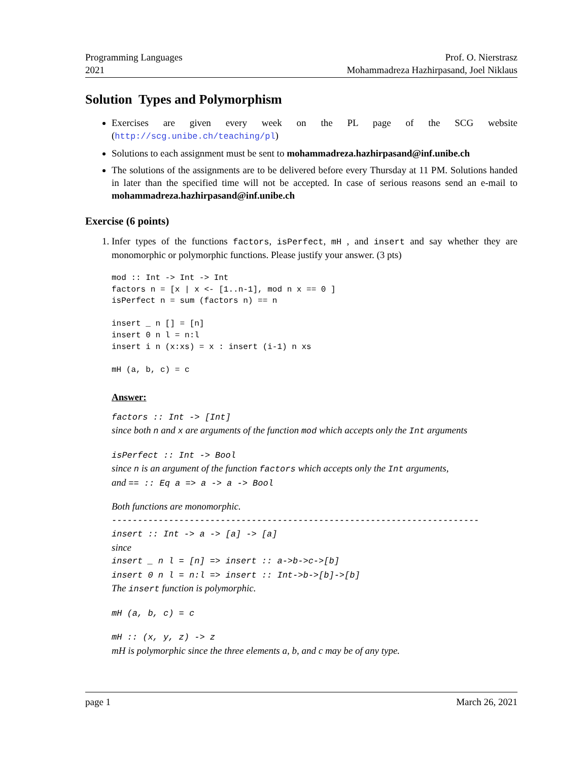Programming Languages
2021
Prof. O. Nierstrasz
Mohammadreza Hazhirpasand, Joel Niklaus
Solution Types and Polymorphism
Exercises are given every week on the PL page of the SCG website (http://scg.unibe.ch/teaching/pl)
Solutions to each assignment must be sent to mohammadreza.hazhirpasand@inf.unibe.ch
The solutions of the assignments are to be delivered before every Thursday at 11 PM. Solutions handed in later than the specified time will not be accepted. In case of serious reasons send an e-mail to mohammadreza.hazhirpasand@inf.unibe.ch
Exercise (6 points)
1. Infer types of the functions factors, isPerfect, mH , and insert and say whether they are monomorphic or polymorphic functions. Please justify your answer. (3 pts)
mod :: Int -> Int -> Int
factors n = [x | x <- [1..n-1], mod n x == 0 ]
isPerfect n = sum (factors n) == n

insert _ n [] = [n]
insert 0 n l = n:l
insert i n (x:xs) = x : insert (i-1) n xs

mH (a, b, c) = c
Answer:
factors :: Int -> [Int]
since both n and x are arguments of the function mod which accepts only the Int arguments
isPerfect :: Int -> Bool
since n is an argument of the function factors which accepts only the Int arguments,
and == :: Eq a => a -> a -> Bool
Both functions are monomorphic.
-----------------------------------------------------------------------
insert :: Int -> a -> [a] -> [a]
since
insert _ n l = [n] => insert :: a->b->c->[b]
insert 0 n l = n:l => insert :: Int->b->[b]->[b]
The insert function is polymorphic.
mH (a, b, c) = c
mH :: (x, y, z) -> z
mH is polymorphic since the three elements a, b, and c may be of any type.
page 1 March 26, 2021